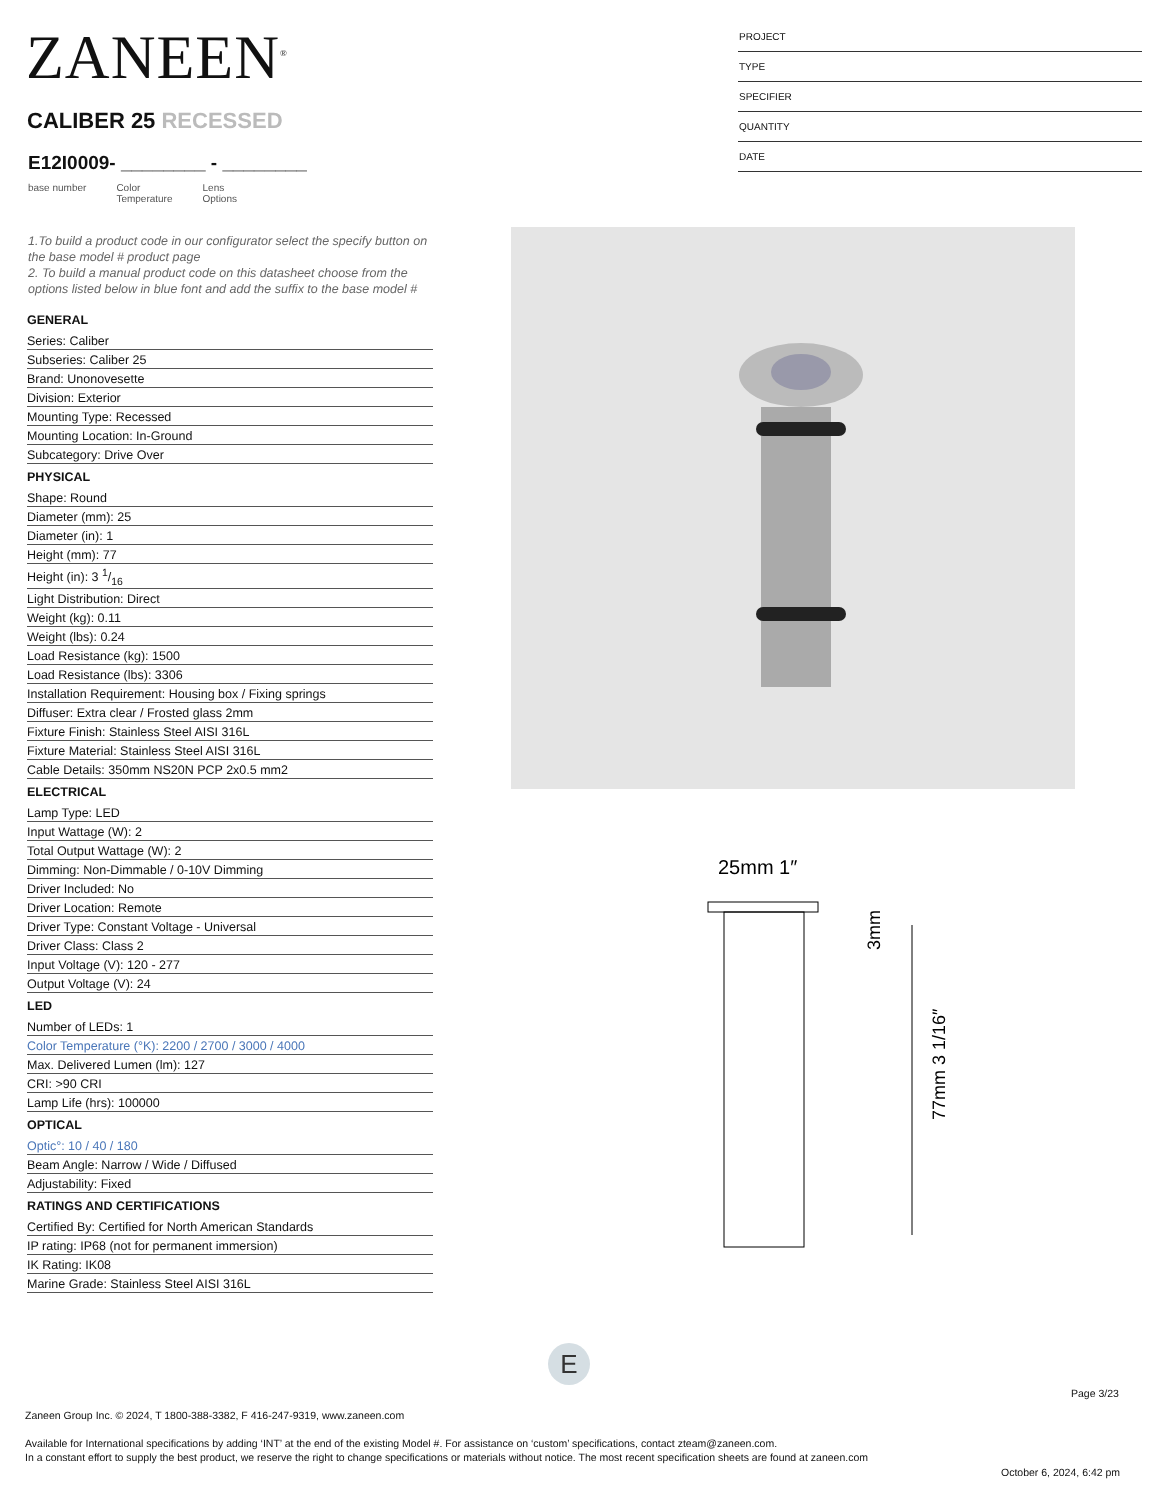ZANEEN<sup>®</sup>
CALIBER 25 RECESSED
E12I0009- ________ - ________
base number Color
Temperature Lens
Options
PROJECT
TYPE
SPECIFIER
QUANTITY
DATE
1.To build a product code in our configurator select the specify button on the base model # product page
2. To build a manual product code on this datasheet choose from the options listed below in blue font and add the suffix to the base model #
GENERAL
Series: Caliber
Subseries: Caliber 25
Brand: Unonovesette
Division: Exterior
Mounting Type: Recessed
Mounting Location: In-Ground
Subcategory: Drive Over
PHYSICAL
Shape: Round
Diameter (mm): 25
Diameter (in): 1
Height (mm): 77
Height (in): 3 1/16
Light Distribution: Direct
Weight (kg): 0.11
Weight (lbs): 0.24
Load Resistance (kg): 1500
Load Resistance (lbs): 3306
Installation Requirement: Housing box / Fixing springs
Diffuser: Extra clear / Frosted glass 2mm
Fixture Finish: Stainless Steel AISI 316L
Fixture Material: Stainless Steel AISI 316L
Cable Details: 350mm NS20N PCP 2x0.5 mm2
ELECTRICAL
Lamp Type: LED
Input Wattage (W): 2
Total Output Wattage (W): 2
Dimming: Non-Dimmable / 0-10V Dimming
Driver Included: No
Driver Location: Remote
Driver Type: Constant Voltage - Universal
Driver Class: Class 2
Input Voltage (V): 120 - 277
Output Voltage (V): 24
LED
Number of LEDs: 1
Color Temperature (°K): 2200 / 2700 / 3000 / 4000
Max. Delivered Lumen (lm): 127
CRI: >90 CRI
Lamp Life (hrs): 100000
OPTICAL
Optic°: 10 / 40 / 180
Beam Angle: Narrow / Wide / Diffused
Adjustability: Fixed
RATINGS AND CERTIFICATIONS
Certified By: Certified for North American Standards
IP rating: IP68 (not for permanent immersion)
IK Rating: IK08
Marine Grade: Stainless Steel AISI 316L
25mm 1″
3mm
77mm 3 1/16″
E
Page 3/23
Zaneen Group Inc. © 2024, T 1800-388-3382, F 416-247-9319, www.zaneen.com
Available for International specifications by adding ‘INT’ at the end of the existing Model #. For assistance on ‘custom’ specifications, contact zteam@zaneen.com.
In a constant effort to supply the best product, we reserve the right to change specifications or materials without notice. The most recent specification sheets are found at zaneen.com
October 6, 2024, 6:42 pm